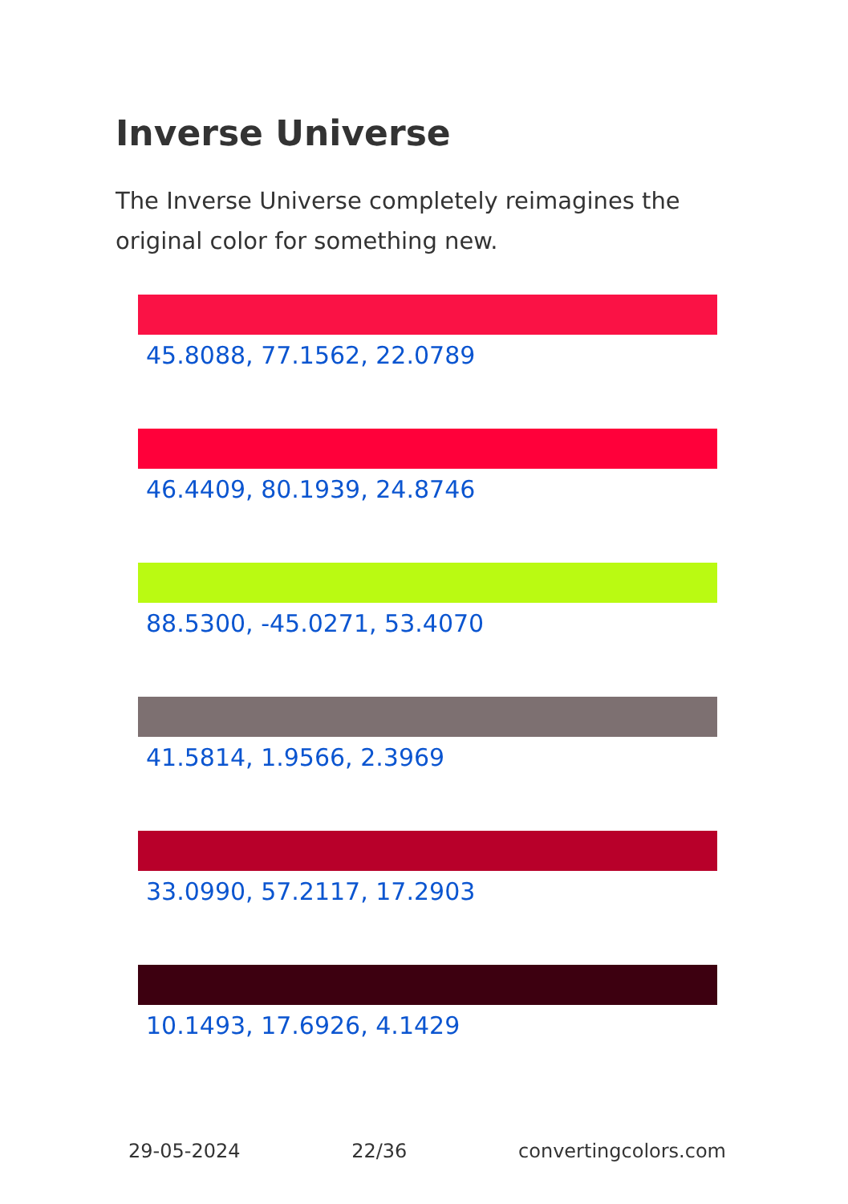Inverse Universe
The Inverse Universe completely reimagines the original color for something new.
45.8088, 77.1562, 22.0789
46.4409, 80.1939, 24.8746
88.5300, -45.0271, 53.4070
41.5814, 1.9566, 2.3969
33.0990, 57.2117, 17.2903
10.1493, 17.6926, 4.1429
29-05-2024 22/36 convertingcolors.com